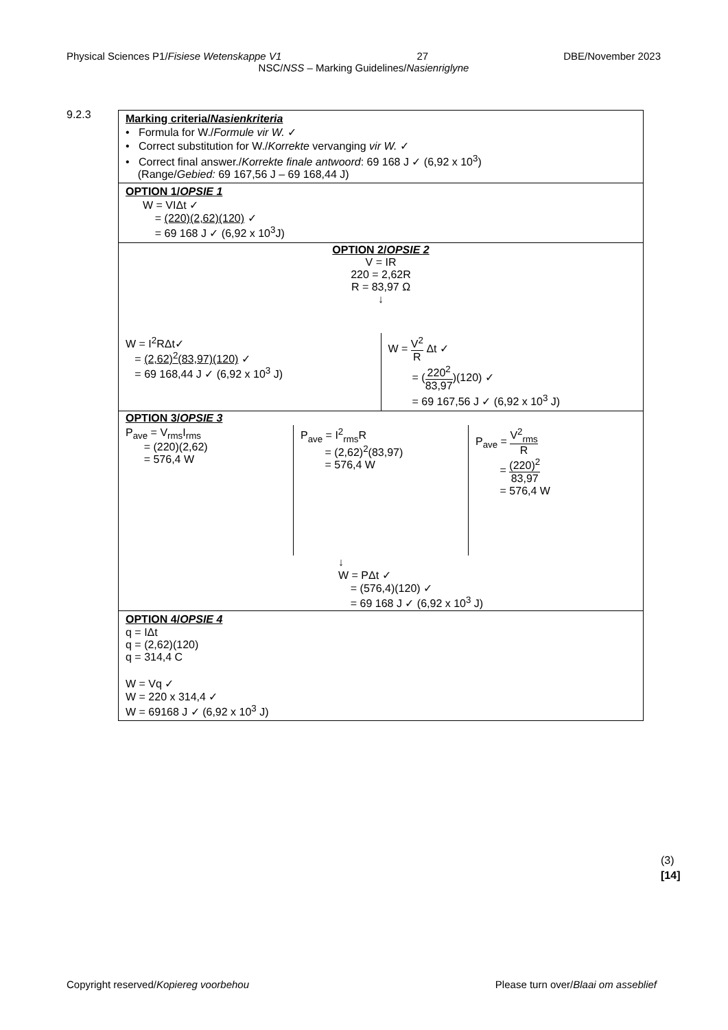Physical Sciences P1/Fisiese Wetenskappe V1 27 DBE/November 2023
NSC/NSS – Marking Guidelines/Nasienriglyne
9.2.3
Marking criteria/Nasienkriteria
• Formula for W./Formule vir W. ✓
• Correct substitution for W./Korrekte vervanging vir W. ✓
• Correct final answer./Korrekte finale antwoord: 69 168 J ✓ (6,92 x 10<sup>3</sup>)
(Range/Gebied: 69 167,56 J – 69 168,44 J)
OPTION 1/OPSIE 1
W = VIΔt ✓
= (220)(2,62)(120) ✓
= 69 168 J ✓ (6,92 x 10<sup>3</sup>J)
OPTION 2/OPSIE 2
V = IR
220 = 2,62R
R = 83,97 Ω
↓
W = I<sup>2</sup>RΔt✓
= (2,62)<sup>2</sup>(83,97)(120) ✓
= 69 168,44 J ✓ (6,92 x 10<sup>3</sup> J)
W = V<sup>2</sup> R Δt ✓
= (220<sup>2</sup> 83,97)(120) ✓
= 69 167,56 J ✓ (6,92 x 10<sup>3</sup> J)
OPTION 3/OPSIE 3
P<sub>ave</sub> = V<sub>rms</sub>I<sub>rms</sub>
= (220)(2,62)
= 576,4 W
P<sub>ave</sub> = I<sup>2</sup><sub>rms</sub>R
= (2,62)<sup>2</sup>(83,97)
= 576,4 W
P<sub>ave</sub> = V<sup>2</sup><sub>rms</sub> R
= (220)<sup>2</sup> 83,97
= 576,4 W
↓
W = PΔt ✓
= (576,4)(120) ✓
= 69 168 J ✓ (6,92 x 10<sup>3</sup> J)
OPTION 4/OPSIE 4
q = IΔt
q = (2,62)(120)
q = 314,4 C
W = Vq ✓
W = 220 x 314,4 ✓
W = 69168 J ✓ (6,92 x 10<sup>3</sup> J)
(3)
[14]
Copyright reserved/Kopiereg voorbehou Please turn over/Blaai om asseblief